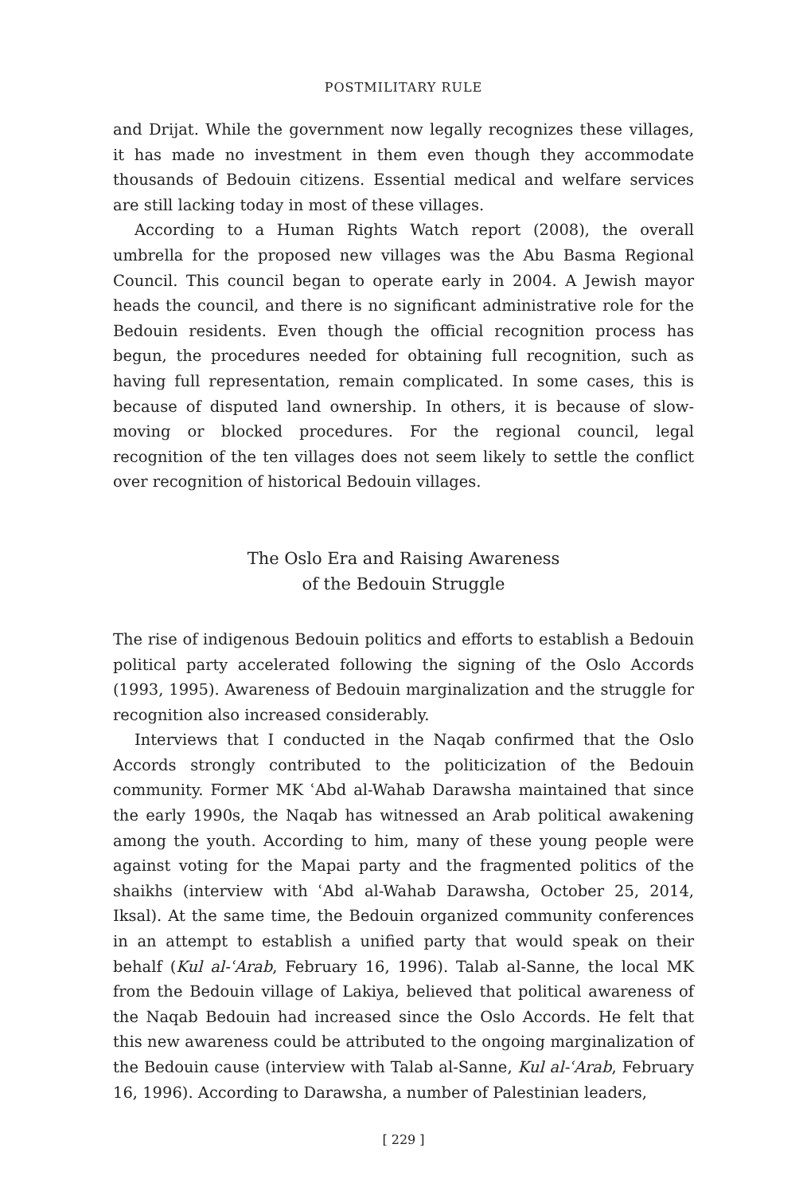POSTMILITARY RULE
and Drijat. While the government now legally recognizes these villages, it has made no investment in them even though they accommodate thousands of Bedouin citizens. Essential medical and welfare services are still lacking today in most of these villages.
According to a Human Rights Watch report (2008), the overall umbrella for the proposed new villages was the Abu Basma Regional Council. This council began to operate early in 2004. A Jewish mayor heads the council, and there is no significant administrative role for the Bedouin residents. Even though the official recognition process has begun, the procedures needed for obtaining full recognition, such as having full representation, remain complicated. In some cases, this is because of disputed land ownership. In others, it is because of slow-moving or blocked procedures. For the regional council, legal recognition of the ten villages does not seem likely to settle the conflict over recognition of historical Bedouin villages.
The Oslo Era and Raising Awareness
of the Bedouin Struggle
The rise of indigenous Bedouin politics and efforts to establish a Bedouin political party accelerated following the signing of the Oslo Accords (1993, 1995). Awareness of Bedouin marginalization and the struggle for recognition also increased considerably.
Interviews that I conducted in the Naqab confirmed that the Oslo Accords strongly contributed to the politicization of the Bedouin community. Former MK ʿAbd al-Wahab Darawsha maintained that since the early 1990s, the Naqab has witnessed an Arab political awakening among the youth. According to him, many of these young people were against voting for the Mapai party and the fragmented politics of the shaikhs (interview with ʿAbd al-Wahab Darawsha, October 25, 2014, Iksal). At the same time, the Bedouin organized community conferences in an attempt to establish a unified party that would speak on their behalf (Kul al-ʿArab, February 16, 1996). Talab al-Sanne, the local MK from the Bedouin village of Lakiya, believed that political awareness of the Naqab Bedouin had increased since the Oslo Accords. He felt that this new awareness could be attributed to the ongoing marginalization of the Bedouin cause (interview with Talab al-Sanne, Kul al-ʿArab, February 16, 1996). According to Darawsha, a number of Palestinian leaders,
[ 229 ]